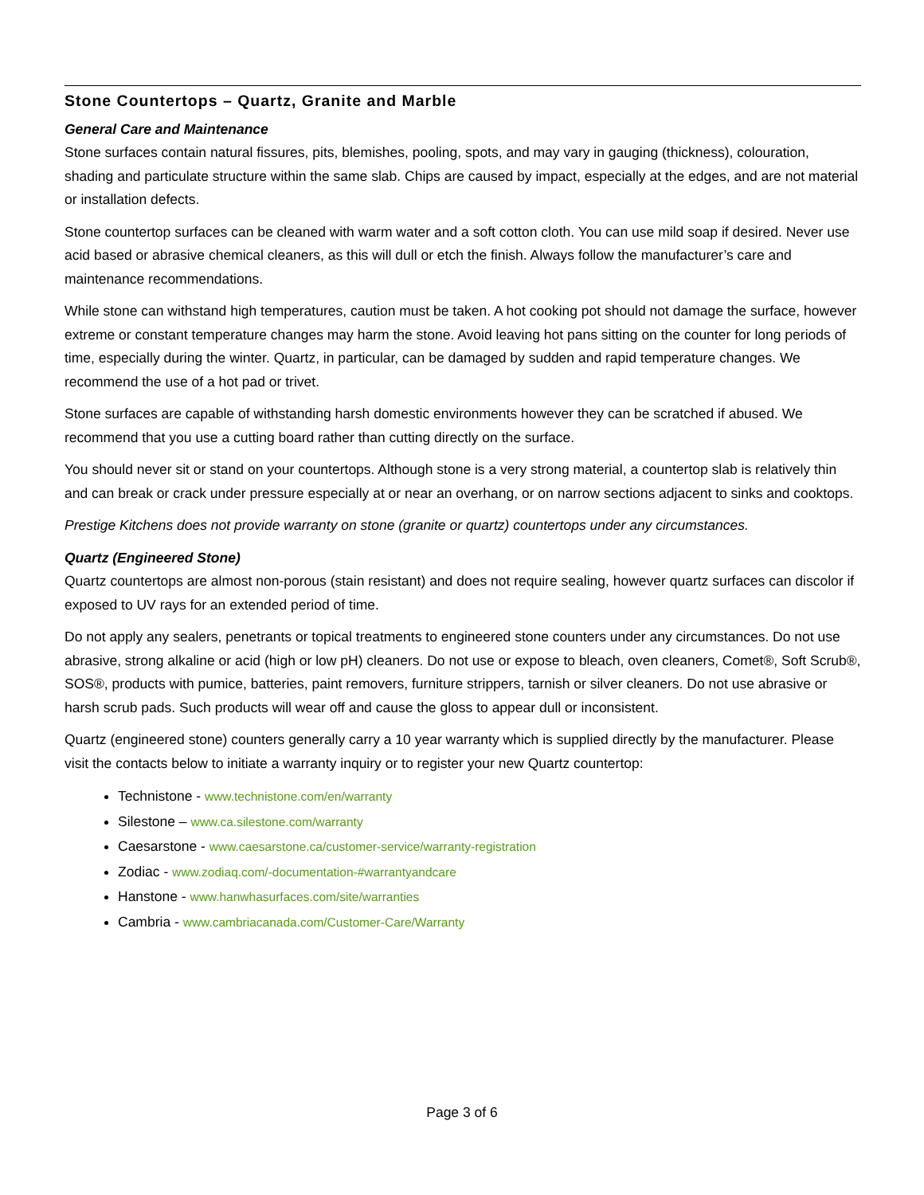Stone Countertops – Quartz, Granite and Marble
General Care and Maintenance
Stone surfaces contain natural fissures, pits, blemishes, pooling, spots, and may vary in gauging (thickness), colouration, shading and particulate structure within the same slab. Chips are caused by impact, especially at the edges, and are not material or installation defects.
Stone countertop surfaces can be cleaned with warm water and a soft cotton cloth. You can use mild soap if desired. Never use acid based or abrasive chemical cleaners, as this will dull or etch the finish. Always follow the manufacturer’s care and maintenance recommendations.
While stone can withstand high temperatures, caution must be taken. A hot cooking pot should not damage the surface, however extreme or constant temperature changes may harm the stone. Avoid leaving hot pans sitting on the counter for long periods of time, especially during the winter. Quartz, in particular, can be damaged by sudden and rapid temperature changes. We recommend the use of a hot pad or trivet.
Stone surfaces are capable of withstanding harsh domestic environments however they can be scratched if abused. We recommend that you use a cutting board rather than cutting directly on the surface.
You should never sit or stand on your countertops. Although stone is a very strong material, a countertop slab is relatively thin and can break or crack under pressure especially at or near an overhang, or on narrow sections adjacent to sinks and cooktops.
Prestige Kitchens does not provide warranty on stone (granite or quartz) countertops under any circumstances.
Quartz (Engineered Stone)
Quartz countertops are almost non-porous (stain resistant) and does not require sealing, however quartz surfaces can discolor if exposed to UV rays for an extended period of time.
Do not apply any sealers, penetrants or topical treatments to engineered stone counters under any circumstances. Do not use abrasive, strong alkaline or acid (high or low pH) cleaners. Do not use or expose to bleach, oven cleaners, Comet®, Soft Scrub®, SOS®, products with pumice, batteries, paint removers, furniture strippers, tarnish or silver cleaners. Do not use abrasive or harsh scrub pads. Such products will wear off and cause the gloss to appear dull or inconsistent.
Quartz (engineered stone) counters generally carry a 10 year warranty which is supplied directly by the manufacturer. Please visit the contacts below to initiate a warranty inquiry or to register your new Quartz countertop:
Technistone - www.technistone.com/en/warranty
Silestone – www.ca.silestone.com/warranty
Caesarstone - www.caesarstone.ca/customer-service/warranty-registration
Zodiac - www.zodiaq.com/-documentation-#warrantyandcare
Hanstone - www.hanwhasurfaces.com/site/warranties
Cambria - www.cambriacanada.com/Customer-Care/Warranty
Page 3 of 6